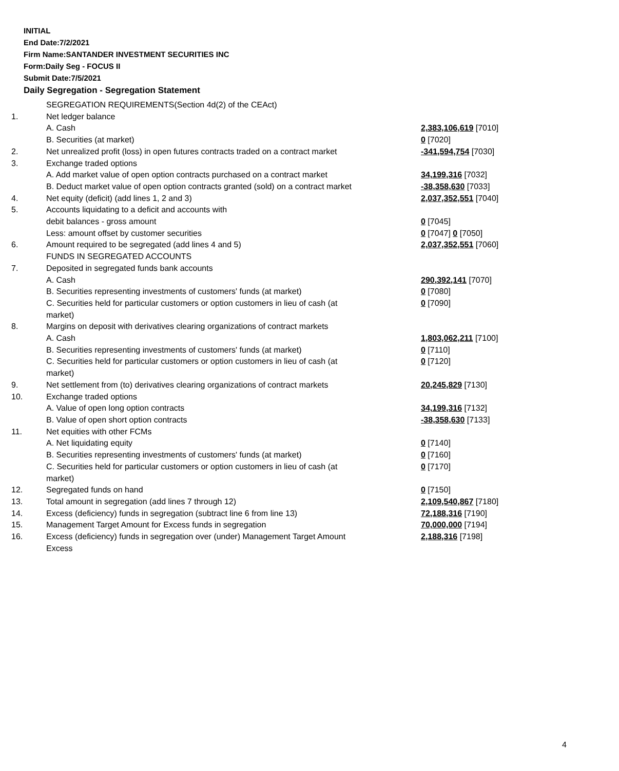INITIAL
End Date:7/2/2021
Firm Name:SANTANDER INVESTMENT SECURITIES INC
Form:Daily Seg - FOCUS II
Submit Date:7/5/2021
Daily Segregation - Segregation Statement
| | SEGREGATION REQUIREMENTS(Section 4d(2) of the CEAct) | |
| 1. | Net ledger balance | |
| | A. Cash | 2,383,106,619 [7010] |
| | B. Securities (at market) | 0 [7020] |
| 2. | Net unrealized profit (loss) in open futures contracts traded on a contract market | -341,594,754 [7030] |
| 3. | Exchange traded options | |
| | A. Add market value of open option contracts purchased on a contract market | 34,199,316 [7032] |
| | B. Deduct market value of open option contracts granted (sold) on a contract market | -38,358,630 [7033] |
| 4. | Net equity (deficit) (add lines 1, 2 and 3) | 2,037,352,551 [7040] |
| 5. | Accounts liquidating to a deficit and accounts with | |
| | debit balances - gross amount | 0 [7045] |
| | Less: amount offset by customer securities | 0 [7047] 0 [7050] |
| 6. | Amount required to be segregated (add lines 4 and 5) | 2,037,352,551 [7060] |
| | FUNDS IN SEGREGATED ACCOUNTS | |
| 7. | Deposited in segregated funds bank accounts | |
| | A. Cash | 290,392,141 [7070] |
| | B. Securities representing investments of customers' funds (at market) | 0 [7080] |
| | C. Securities held for particular customers or option customers in lieu of cash (at market) | 0 [7090] |
| 8. | Margins on deposit with derivatives clearing organizations of contract markets | |
| | A. Cash | 1,803,062,211 [7100] |
| | B. Securities representing investments of customers' funds (at market) | 0 [7110] |
| | C. Securities held for particular customers or option customers in lieu of cash (at market) | 0 [7120] |
| 9. | Net settlement from (to) derivatives clearing organizations of contract markets | 20,245,829 [7130] |
| 10. | Exchange traded options | |
| | A. Value of open long option contracts | 34,199,316 [7132] |
| | B. Value of open short option contracts | -38,358,630 [7133] |
| 11. | Net equities with other FCMs | |
| | A. Net liquidating equity | 0 [7140] |
| | B. Securities representing investments of customers' funds (at market) | 0 [7160] |
| | C. Securities held for particular customers or option customers in lieu of cash (at market) | 0 [7170] |
| 12. | Segregated funds on hand | 0 [7150] |
| 13. | Total amount in segregation (add lines 7 through 12) | 2,109,540,867 [7180] |
| 14. | Excess (deficiency) funds in segregation (subtract line 6 from line 13) | 72,188,316 [7190] |
| 15. | Management Target Amount for Excess funds in segregation | 70,000,000 [7194] |
| 16. | Excess (deficiency) funds in segregation over (under) Management Target Amount Excess | 2,188,316 [7198] |
4